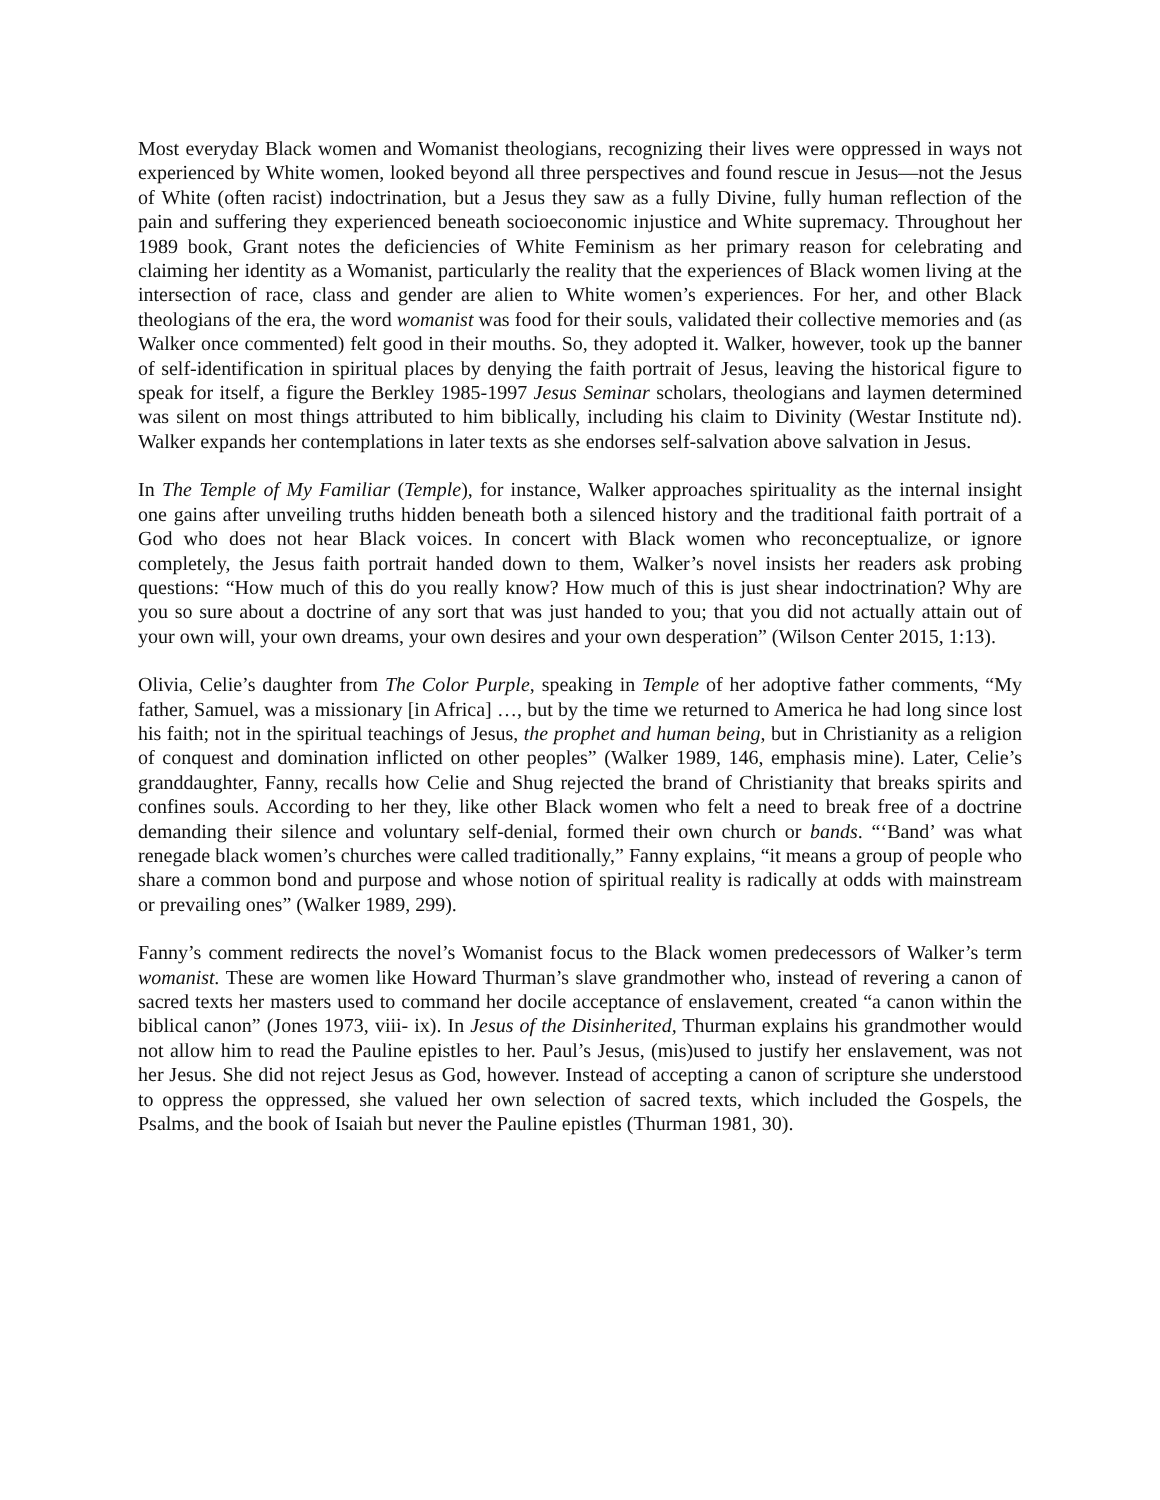Most everyday Black women and Womanist theologians, recognizing their lives were oppressed in ways not experienced by White women, looked beyond all three perspectives and found rescue in Jesus—not the Jesus of White (often racist) indoctrination, but a Jesus they saw as a fully Divine, fully human reflection of the pain and suffering they experienced beneath socioeconomic injustice and White supremacy. Throughout her 1989 book, Grant notes the deficiencies of White Feminism as her primary reason for celebrating and claiming her identity as a Womanist, particularly the reality that the experiences of Black women living at the intersection of race, class and gender are alien to White women’s experiences. For her, and other Black theologians of the era, the word womanist was food for their souls, validated their collective memories and (as Walker once commented) felt good in their mouths. So, they adopted it. Walker, however, took up the banner of self-identification in spiritual places by denying the faith portrait of Jesus, leaving the historical figure to speak for itself, a figure the Berkley 1985-1997 Jesus Seminar scholars, theologians and laymen determined was silent on most things attributed to him biblically, including his claim to Divinity (Westar Institute nd). Walker expands her contemplations in later texts as she endorses self-salvation above salvation in Jesus.
In The Temple of My Familiar (Temple), for instance, Walker approaches spirituality as the internal insight one gains after unveiling truths hidden beneath both a silenced history and the traditional faith portrait of a God who does not hear Black voices. In concert with Black women who reconceptualize, or ignore completely, the Jesus faith portrait handed down to them, Walker’s novel insists her readers ask probing questions: “How much of this do you really know? How much of this is just shear indoctrination? Why are you so sure about a doctrine of any sort that was just handed to you; that you did not actually attain out of your own will, your own dreams, your own desires and your own desperation” (Wilson Center 2015, 1:13).
Olivia, Celie’s daughter from The Color Purple, speaking in Temple of her adoptive father comments, “My father, Samuel, was a missionary [in Africa] …, but by the time we returned to America he had long since lost his faith; not in the spiritual teachings of Jesus, the prophet and human being, but in Christianity as a religion of conquest and domination inflicted on other peoples” (Walker 1989, 146, emphasis mine). Later, Celie’s granddaughter, Fanny, recalls how Celie and Shug rejected the brand of Christianity that breaks spirits and confines souls. According to her they, like other Black women who felt a need to break free of a doctrine demanding their silence and voluntary self-denial, formed their own church or bands. “‘Band’ was what renegade black women’s churches were called traditionally,” Fanny explains, “it means a group of people who share a common bond and purpose and whose notion of spiritual reality is radically at odds with mainstream or prevailing ones” (Walker 1989, 299).
Fanny’s comment redirects the novel’s Womanist focus to the Black women predecessors of Walker’s term womanist. These are women like Howard Thurman’s slave grandmother who, instead of revering a canon of sacred texts her masters used to command her docile acceptance of enslavement, created “a canon within the biblical canon” (Jones 1973, viii- ix). In Jesus of the Disinherited, Thurman explains his grandmother would not allow him to read the Pauline epistles to her. Paul’s Jesus, (mis)used to justify her enslavement, was not her Jesus. She did not reject Jesus as God, however. Instead of accepting a canon of scripture she understood to oppress the oppressed, she valued her own selection of sacred texts, which included the Gospels, the Psalms, and the book of Isaiah but never the Pauline epistles (Thurman 1981, 30).